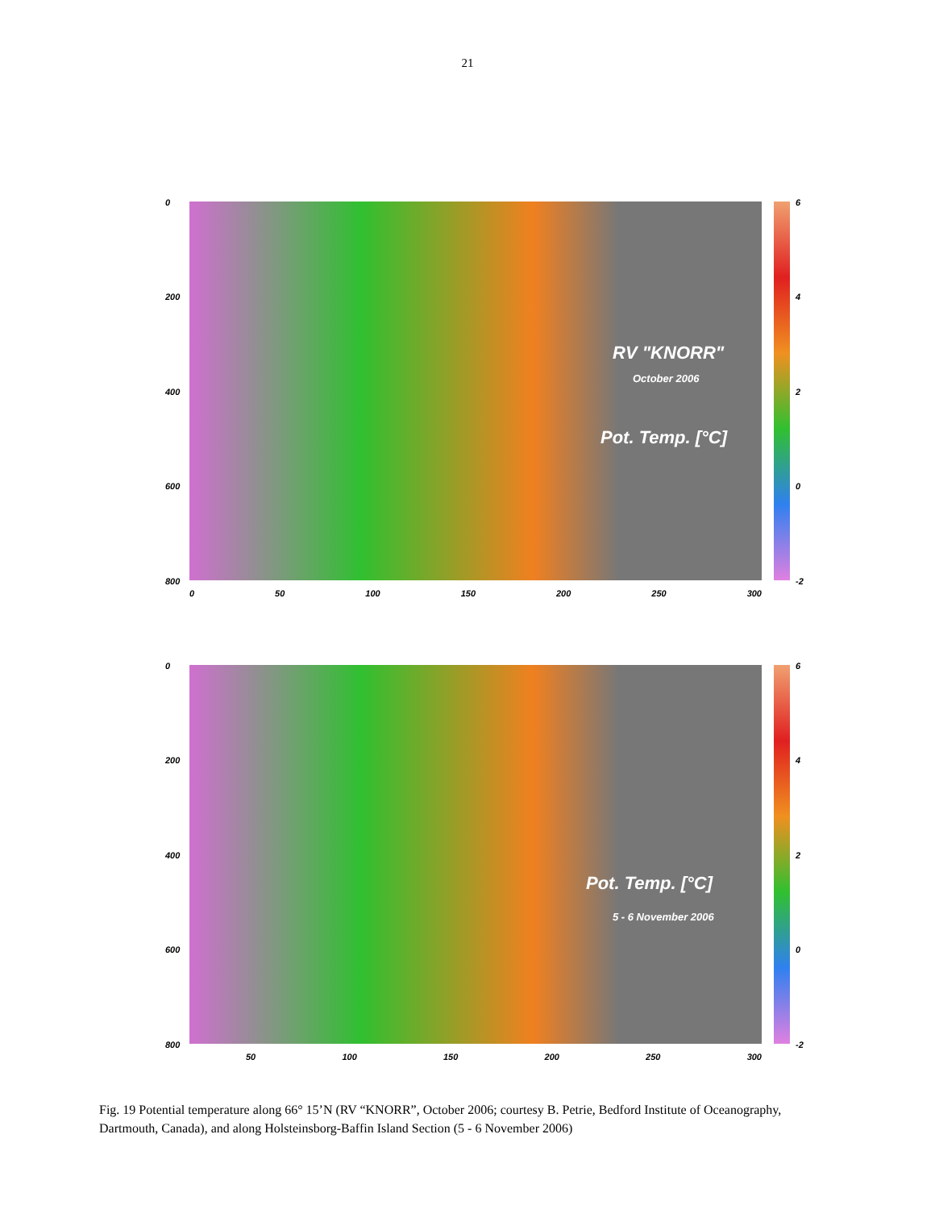21
0
200
400
600
800
0 50 100 150 200 250 300
RV "KNORR"
October 2006
Pot. Temp. [°C]
6
4
2
0
-2
0
200
400
600
800
50 100 150 200 250 300
Pot. Temp. [°C]
5 - 6 November 2006
6
4
2
0
-2
Fig. 19 Potential temperature along 66° 15’N (RV “KNORR”, October 2006; courtesy B. Petrie, Bedford Institute of Oceanography, Dartmouth, Canada), and along Holsteinsborg-Baffin Island Section (5 - 6 November 2006)